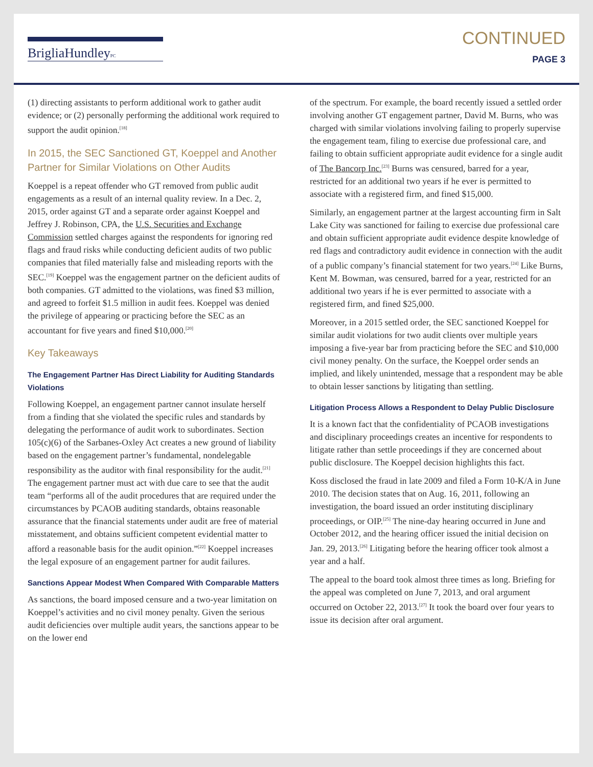BrigliaHundleyPC
CONTINUED
PAGE 3
(1) directing assistants to perform additional work to gather audit evidence; or (2) personally performing the additional work required to support the audit opinion.<sup>[18]</sup>
In 2015, the SEC Sanctioned GT, Koeppel and Another Partner for Similar Violations on Other Audits
Koeppel is a repeat offender who GT removed from public audit engagements as a result of an internal quality review. In a Dec. 2, 2015, order against GT and a separate order against Koeppel and Jeffrey J. Robinson, CPA, the U.S. Securities and Exchange Commission settled charges against the respondents for ignoring red flags and fraud risks while conducting deficient audits of two public companies that filed materially false and misleading reports with the SEC.<sup>[19]</sup> Koeppel was the engagement partner on the deficient audits of both companies. GT admitted to the violations, was fined $3 million, and agreed to forfeit $1.5 million in audit fees. Koeppel was denied the privilege of appearing or practicing before the SEC as an accountant for five years and fined $10,000.<sup>[20]</sup>
Key Takeaways
The Engagement Partner Has Direct Liability for Auditing Standards Violations
Following Koeppel, an engagement partner cannot insulate herself from a finding that she violated the specific rules and standards by delegating the performance of audit work to subordinates. Section 105(c)(6) of the Sarbanes-Oxley Act creates a new ground of liability based on the engagement partner’s fundamental, nondelegable responsibility as the auditor with final responsibility for the audit.<sup>[21]</sup> The engagement partner must act with due care to see that the audit team “performs all of the audit procedures that are required under the circumstances by PCAOB auditing standards, obtains reasonable assurance that the financial statements under audit are free of material misstatement, and obtains sufficient competent evidential matter to afford a reasonable basis for the audit opinion.”<sup>[22]</sup> Koeppel increases the legal exposure of an engagement partner for audit failures.
Sanctions Appear Modest When Compared With Comparable Matters
As sanctions, the board imposed censure and a two-year limitation on Koeppel’s activities and no civil money penalty. Given the serious audit deficiencies over multiple audit years, the sanctions appear to be on the lower end
of the spectrum. For example, the board recently issued a settled order involving another GT engagement partner, David M. Burns, who was charged with similar violations involving failing to properly supervise the engagement team, filing to exercise due professional care, and failing to obtain sufficient appropriate audit evidence for a single audit of The Bancorp Inc.<sup>[23]</sup> Burns was censured, barred for a year, restricted for an additional two years if he ever is permitted to associate with a registered firm, and fined $15,000.
Similarly, an engagement partner at the largest accounting firm in Salt Lake City was sanctioned for failing to exercise due professional care and obtain sufficient appropriate audit evidence despite knowledge of red flags and contradictory audit evidence in connection with the audit of a public company’s financial statement for two years.<sup>[24]</sup> Like Burns, Kent M. Bowman, was censured, barred for a year, restricted for an additional two years if he is ever permitted to associate with a registered firm, and fined $25,000.
Moreover, in a 2015 settled order, the SEC sanctioned Koeppel for similar audit violations for two audit clients over multiple years imposing a five-year bar from practicing before the SEC and $10,000 civil money penalty. On the surface, the Koeppel order sends an implied, and likely unintended, message that a respondent may be able to obtain lesser sanctions by litigating than settling.
Litigation Process Allows a Respondent to Delay Public Disclosure
It is a known fact that the confidentiality of PCAOB investigations and disciplinary proceedings creates an incentive for respondents to litigate rather than settle proceedings if they are concerned about public disclosure. The Koeppel decision highlights this fact.
Koss disclosed the fraud in late 2009 and filed a Form 10-K/A in June 2010. The decision states that on Aug. 16, 2011, following an investigation, the board issued an order instituting disciplinary proceedings, or OIP.<sup>[25]</sup> The nine-day hearing occurred in June and October 2012, and the hearing officer issued the initial decision on Jan. 29, 2013.<sup>[26]</sup> Litigating before the hearing officer took almost a year and a half.
The appeal to the board took almost three times as long. Briefing for the appeal was completed on June 7, 2013, and oral argument occurred on October 22, 2013.<sup>[27]</sup> It took the board over four years to issue its decision after oral argument.